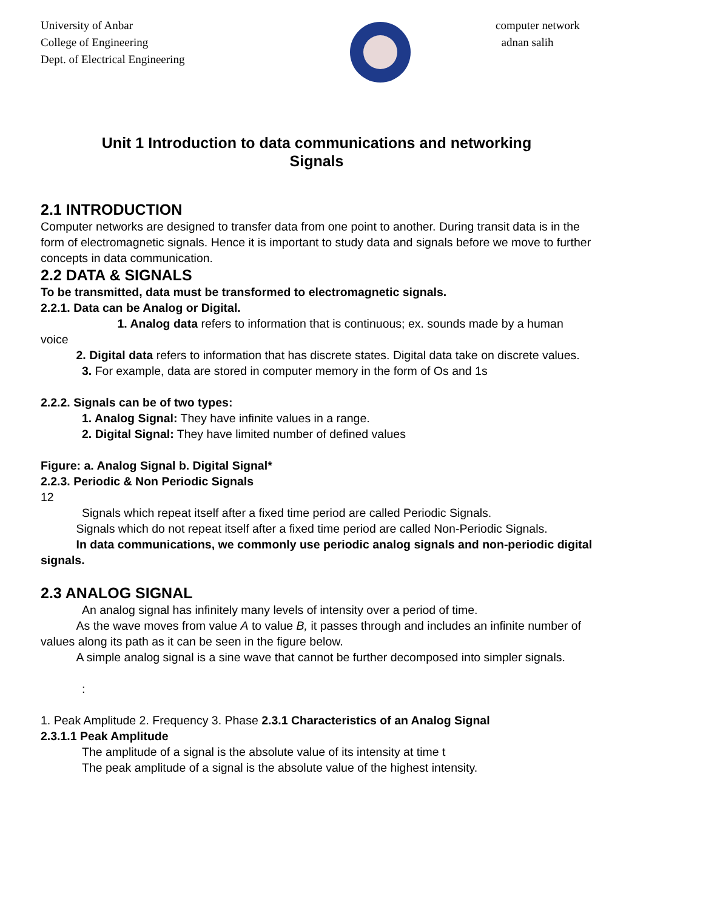University of Anbar
College of Engineering
Dept. of Electrical Engineering
computer network
adnan salih
Unit 1 Introduction to data communications and networking
Signals
2.1 INTRODUCTION
Computer networks are designed to transfer data from one point to another. During transit data is in the form of electromagnetic signals. Hence it is important to study data and signals before we move to further concepts in data communication.
2.2 DATA & SIGNALS
To be transmitted, data must be transformed to electromagnetic signals.
2.2.1. Data can be Analog or Digital.
   1. Analog data refers to information that is continuous; ex. sounds made by a human voice
   2. Digital data refers to information that has discrete states. Digital data take on discrete values.
3. For example, data are stored in computer memory in the form of Os and 1s
2.2.2. Signals can be of two types:
1. Analog Signal: They have infinite values in a range.
2. Digital Signal: They have limited number of defined values
Figure: a. Analog Signal b. Digital Signal*
2.2.3. Periodic & Non Periodic Signals
12
Signals which repeat itself after a fixed time period are called Periodic Signals.
   Signals which do not repeat itself after a fixed time period are called Non-Periodic Signals.
   In data communications, we commonly use periodic analog signals and non-periodic digital signals.
2.3 ANALOG SIGNAL
An analog signal has infinitely many levels of intensity over a period of time.
   As the wave moves from value A to value B, it passes through and includes an infinite number of values along its path as it can be seen in the figure below.
   A simple analog signal is a sine wave that cannot be further decomposed into simpler signals.
:
1. Peak Amplitude 2. Frequency 3. Phase 2.3.1 Characteristics of an Analog Signal
2.3.1.1 Peak Amplitude
The amplitude of a signal is the absolute value of its intensity at time t
The peak amplitude of a signal is the absolute value of the highest intensity.